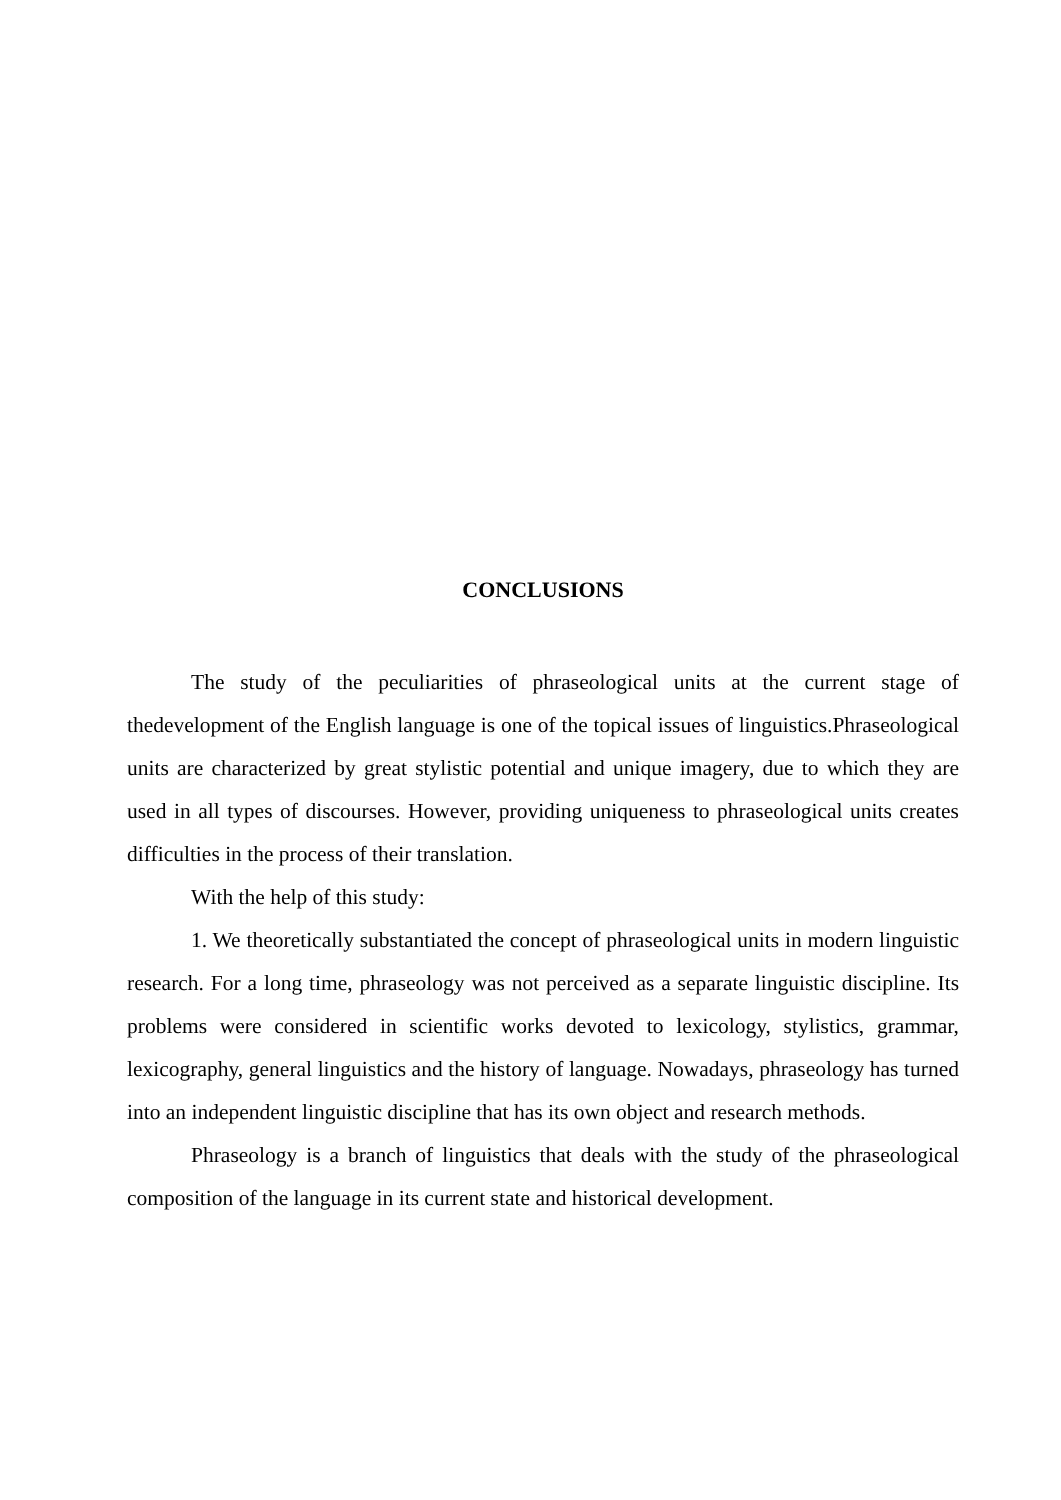CONCLUSIONS
The study of the peculiarities of phraseological units at the current stage of thedevelopment of the English language is one of the topical issues of linguistics.Phraseological units are characterized by great stylistic potential and unique imagery, due to which they are used in all types of discourses. However, providing uniqueness to phraseological units creates difficulties in the process of their translation.
With the help of this study:
1. We theoretically substantiated the concept of phraseological units in modern linguistic research. For a long time, phraseology was not perceived as a separate linguistic discipline. Its problems were considered in scientific works devoted to lexicology, stylistics, grammar, lexicography, general linguistics and the history of language. Nowadays, phraseology has turned into an independent linguistic discipline that has its own object and research methods.
Phraseology is a branch of linguistics that deals with the study of the phraseological composition of the language in its current state and historical development.